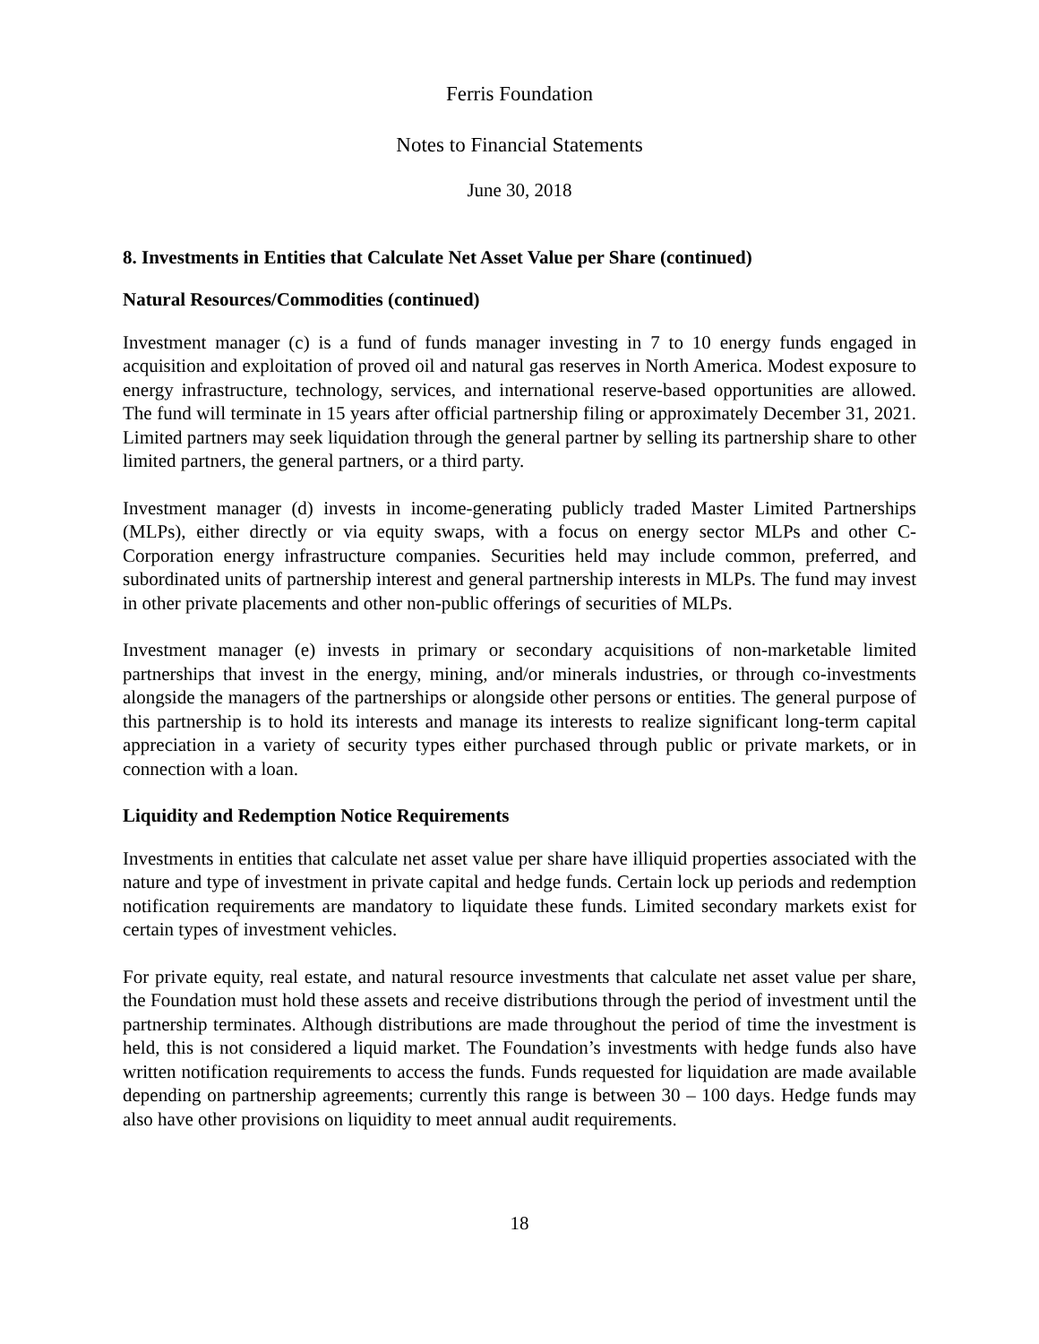Ferris Foundation
Notes to Financial Statements
June 30, 2018
8. Investments in Entities that Calculate Net Asset Value per Share (continued)
Natural Resources/Commodities (continued)
Investment manager (c) is a fund of funds manager investing in 7 to 10 energy funds engaged in acquisition and exploitation of proved oil and natural gas reserves in North America. Modest exposure to energy infrastructure, technology, services, and international reserve-based opportunities are allowed. The fund will terminate in 15 years after official partnership filing or approximately December 31, 2021. Limited partners may seek liquidation through the general partner by selling its partnership share to other limited partners, the general partners, or a third party.
Investment manager (d) invests in income-generating publicly traded Master Limited Partnerships (MLPs), either directly or via equity swaps, with a focus on energy sector MLPs and other C-Corporation energy infrastructure companies. Securities held may include common, preferred, and subordinated units of partnership interest and general partnership interests in MLPs. The fund may invest in other private placements and other non-public offerings of securities of MLPs.
Investment manager (e) invests in primary or secondary acquisitions of non-marketable limited partnerships that invest in the energy, mining, and/or minerals industries, or through co-investments alongside the managers of the partnerships or alongside other persons or entities. The general purpose of this partnership is to hold its interests and manage its interests to realize significant long-term capital appreciation in a variety of security types either purchased through public or private markets, or in connection with a loan.
Liquidity and Redemption Notice Requirements
Investments in entities that calculate net asset value per share have illiquid properties associated with the nature and type of investment in private capital and hedge funds. Certain lock up periods and redemption notification requirements are mandatory to liquidate these funds. Limited secondary markets exist for certain types of investment vehicles.
For private equity, real estate, and natural resource investments that calculate net asset value per share, the Foundation must hold these assets and receive distributions through the period of investment until the partnership terminates. Although distributions are made throughout the period of time the investment is held, this is not considered a liquid market. The Foundation’s investments with hedge funds also have written notification requirements to access the funds. Funds requested for liquidation are made available depending on partnership agreements; currently this range is between 30 – 100 days. Hedge funds may also have other provisions on liquidity to meet annual audit requirements.
18